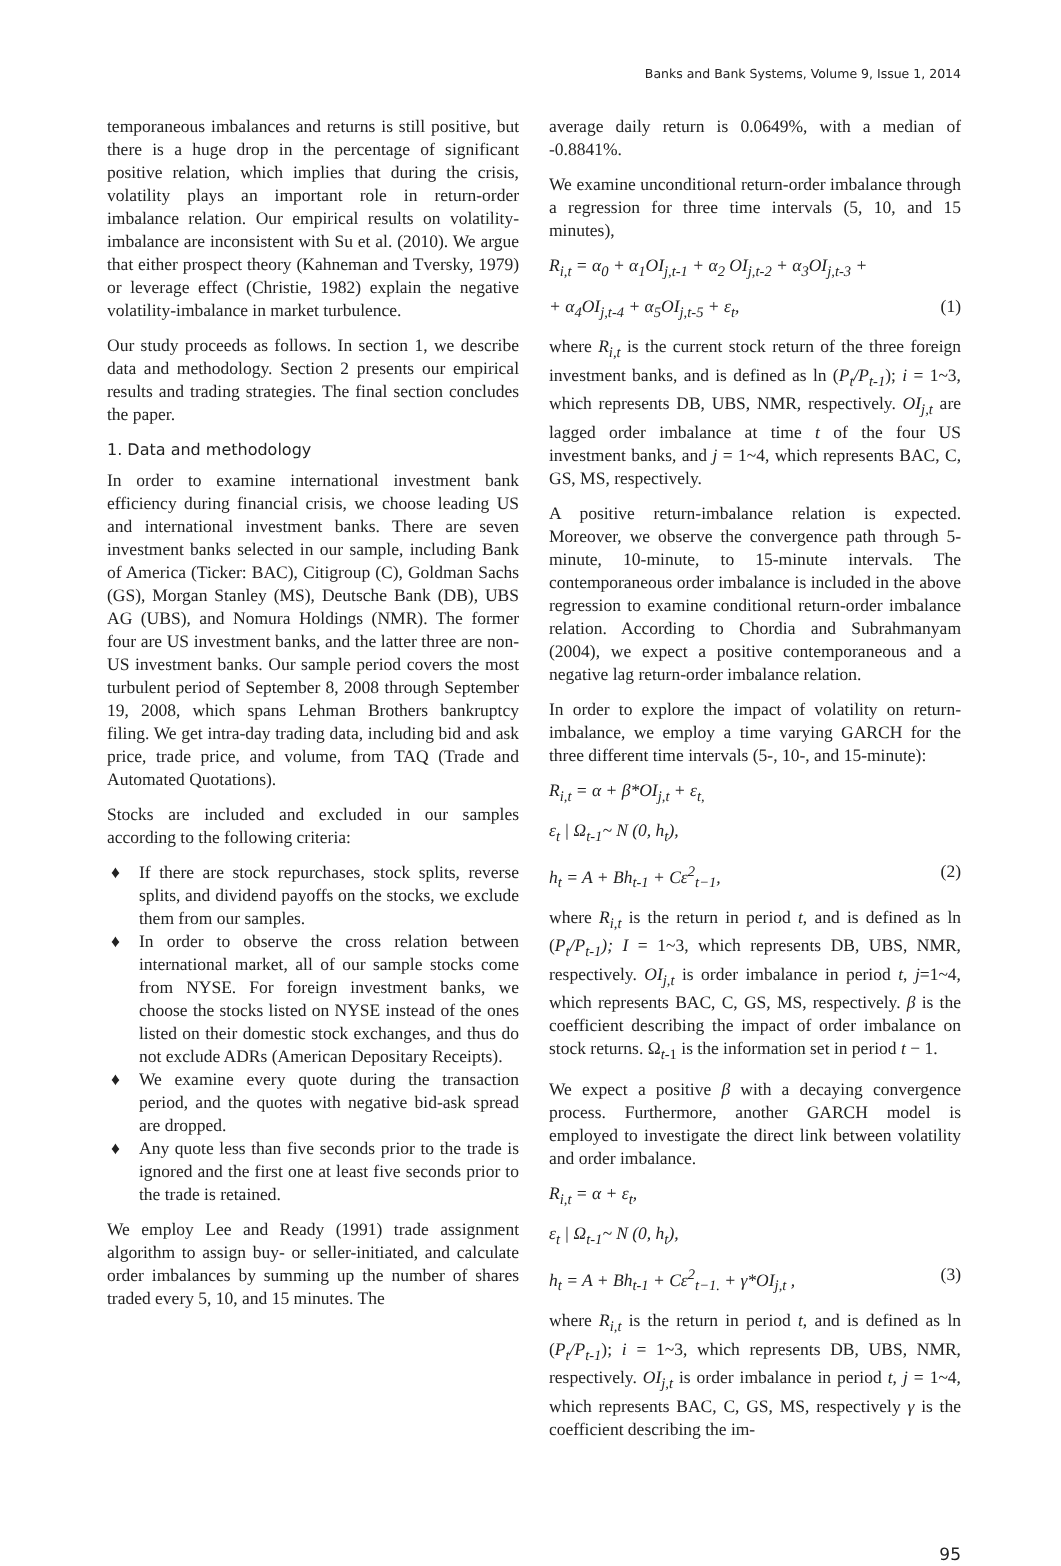Banks and Bank Systems, Volume 9, Issue 1, 2014
temporaneous imbalances and returns is still positive, but there is a huge drop in the percentage of significant positive relation, which implies that during the crisis, volatility plays an important role in return-order imbalance relation. Our empirical results on volatility-imbalance are inconsistent with Su et al. (2010). We argue that either prospect theory (Kahneman and Tversky, 1979) or leverage effect (Christie, 1982) explain the negative volatility-imbalance in market turbulence.
Our study proceeds as follows. In section 1, we describe data and methodology. Section 2 presents our empirical results and trading strategies. The final section concludes the paper.
1. Data and methodology
In order to examine international investment bank efficiency during financial crisis, we choose leading US and international investment banks. There are seven investment banks selected in our sample, including Bank of America (Ticker: BAC), Citigroup (C), Goldman Sachs (GS), Morgan Stanley (MS), Deutsche Bank (DB), UBS AG (UBS), and Nomura Holdings (NMR). The former four are US investment banks, and the latter three are non-US investment banks. Our sample period covers the most turbulent period of September 8, 2008 through September 19, 2008, which spans Lehman Brothers bankruptcy filing. We get intra-day trading data, including bid and ask price, trade price, and volume, from TAQ (Trade and Automated Quotations).
Stocks are included and excluded in our samples according to the following criteria:
♦ If there are stock repurchases, stock splits, reverse splits, and dividend payoffs on the stocks, we exclude them from our samples.
♦ In order to observe the cross relation between international market, all of our sample stocks come from NYSE. For foreign investment banks, we choose the stocks listed on NYSE instead of the ones listed on their domestic stock exchanges, and thus do not exclude ADRs (American Depositary Receipts).
♦ We examine every quote during the transaction period, and the quotes with negative bid-ask spread are dropped.
♦ Any quote less than five seconds prior to the trade is ignored and the first one at least five seconds prior to the trade is retained.
We employ Lee and Ready (1991) trade assignment algorithm to assign buy- or seller-initiated, and calculate order imbalances by summing up the number of shares traded every 5, 10, and 15 minutes. The
average daily return is 0.0649%, with a median of -0.8841%.
We examine unconditional return-order imbalance through a regression for three time intervals (5, 10, and 15 minutes),
R<sub>i,t</sub> = α<sub>0</sub> + α<sub>1</sub>OI<sub>j,t-1</sub> + α<sub>2</sub> OI<sub>j,t-2</sub> + α<sub>3</sub>OI<sub>j,t-3</sub> +
+ α<sub>4</sub>OI<sub>j,t-4</sub> + α<sub>5</sub>OI<sub>j,t-5</sub> + ε<sub>t</sub>, (1)
where R<sub>i,t</sub> is the current stock return of the three foreign investment banks, and is defined as ln (P<sub>t</sub>/P<sub>t-1</sub>); i = 1~3, which represents DB, UBS, NMR, respectively. OI<sub>j,t</sub> are lagged order imbalance at time t of the four US investment banks, and j = 1~4, which represents BAC, C, GS, MS, respectively.
A positive return-imbalance relation is expected. Moreover, we observe the convergence path through 5-minute, 10-minute, to 15-minute intervals. The contemporaneous order imbalance is included in the above regression to examine conditional return-order imbalance relation. According to Chordia and Subrahmanyam (2004), we expect a positive contemporaneous and a negative lag return-order imbalance relation.
In order to explore the impact of volatility on return-imbalance, we employ a time varying GARCH for the three different time intervals (5-, 10-, and 15-minute):
R<sub>i,t</sub> = α + β*OI<sub>j,t</sub> + ε<sub>t,</sub>
ε<sub>t</sub> | Ω<sub>t-1</sub>~ N (0, h<sub>t</sub>),
h<sub>t</sub> = A + Bh<sub>t-1</sub> + Cε<sup>2</sup><sub>t−1</sub>, (2)
where R<sub>i,t</sub> is the return in period t, and is defined as ln (P<sub>t</sub>/P<sub>t-1</sub>); I = 1~3, which represents DB, UBS, NMR, respectively. OI<sub>j,t</sub> is order imbalance in period t, j=1~4, which represents BAC, C, GS, MS, respectively. β is the coefficient describing the impact of order imbalance on stock returns. Ω<sub>t-1</sub> is the information set in period t − 1.
We expect a positive β with a decaying convergence process. Furthermore, another GARCH model is employed to investigate the direct link between volatility and order imbalance.
R<sub>i,t</sub> = α + ε<sub>t</sub>,
ε<sub>t</sub> | Ω<sub>t-1</sub>~ N (0, h<sub>t</sub>),
h<sub>t</sub> = A + Bh<sub>t-1</sub> + Cε<sup>2</sup><sub>t−1.</sub> + γ*OI<sub>j,t</sub> , (3)
where R<sub>i,t</sub> is the return in period t, and is defined as ln (P<sub>t</sub>/P<sub>t-1</sub>); i = 1~3, which represents DB, UBS, NMR, respectively. OI<sub>j,t</sub> is order imbalance in period t, j = 1~4, which represents BAC, C, GS, MS, respectively γ is the coefficient describing the im-
95